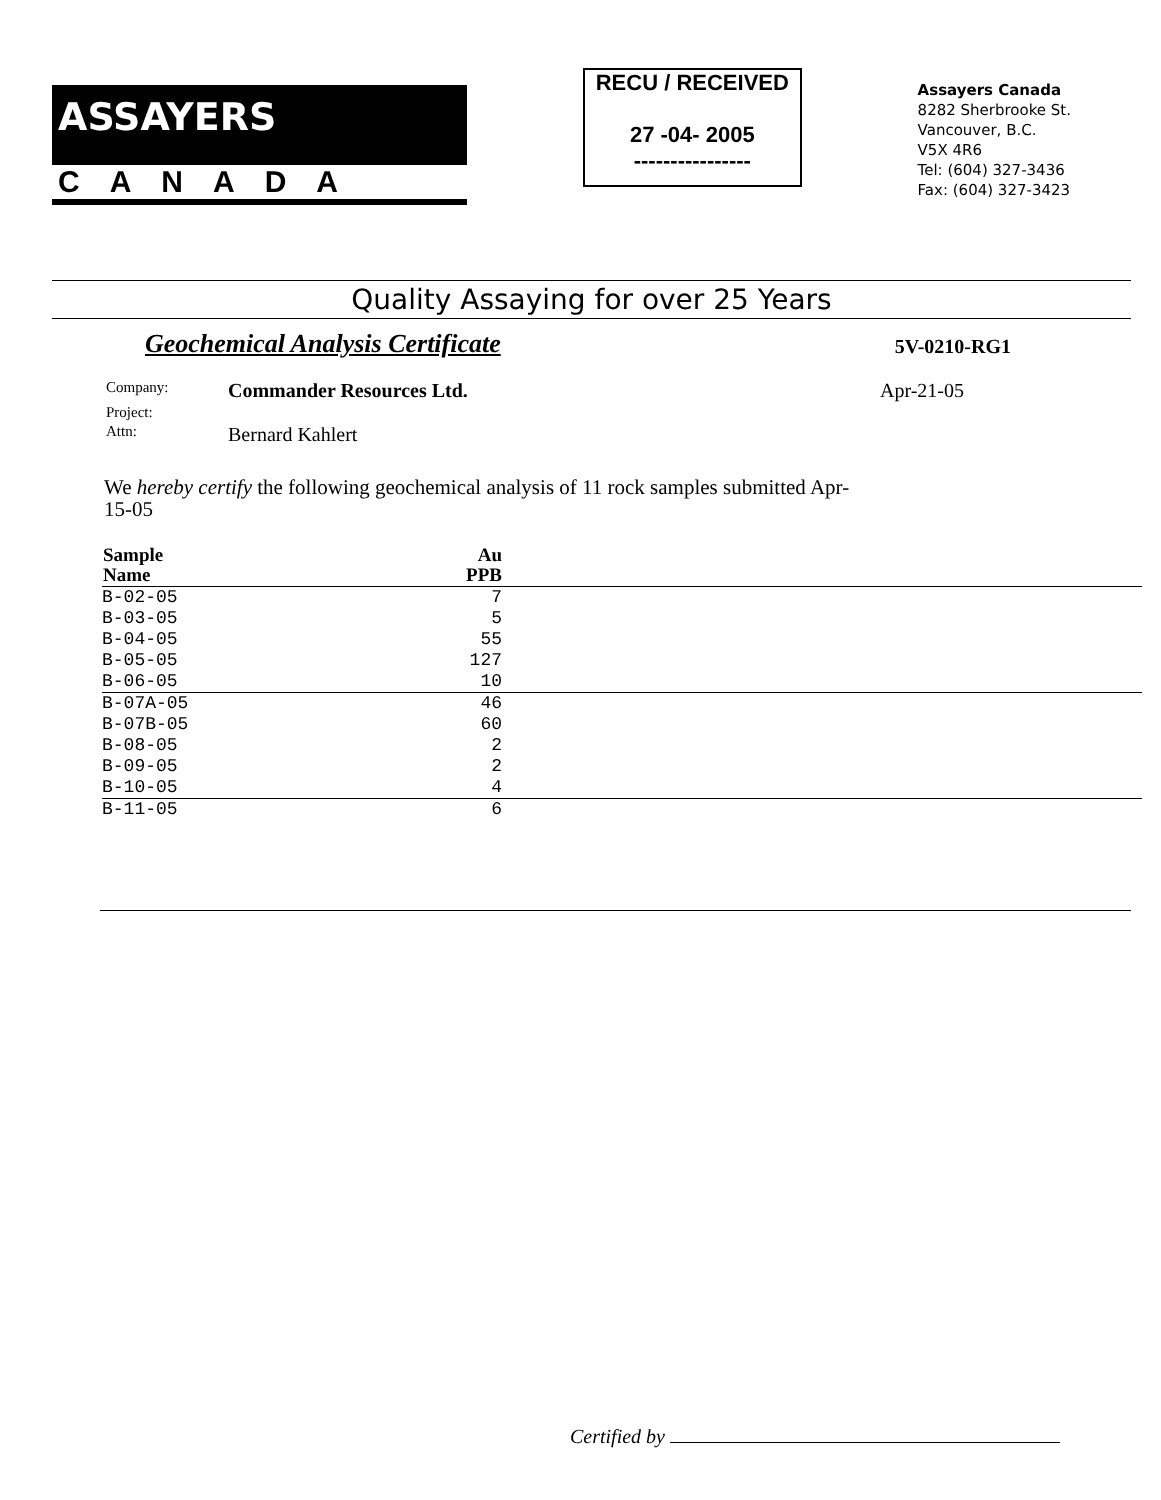ASSAYERS
CANADA
RECU / RECEIVED
27 -04- 2005
----------------
Assayers Canada
8282 Sherbrooke St.
Vancouver, B.C.
V5X 4R6
Tel: (604) 327-3436
Fax: (604) 327-3423
Quality Assaying for over 25 Years
Geochemical Analysis Certificate 5V-0210-RG1
| Company: | Commander Resources Ltd. | Apr-21-05 |
| Project: | | |
| Attn: | Bernard Kahlert | |
We hereby certify the following geochemical analysis of 11 rock samples submitted Apr-15-05
| Sample Name | Au PPB | |
| --- | --- | --- |
| B-02-05 | 7 | |
| B-03-05 | 5 | |
| B-04-05 | 55 | |
| B-05-05 | 127 | |
| B-06-05 | 10 | |
| B-07A-05 | 46 | |
| B-07B-05 | 60 | |
| B-08-05 | 2 | |
| B-09-05 | 2 | |
| B-10-05 | 4 | |
| B-11-05 | 6 | |
Certified by